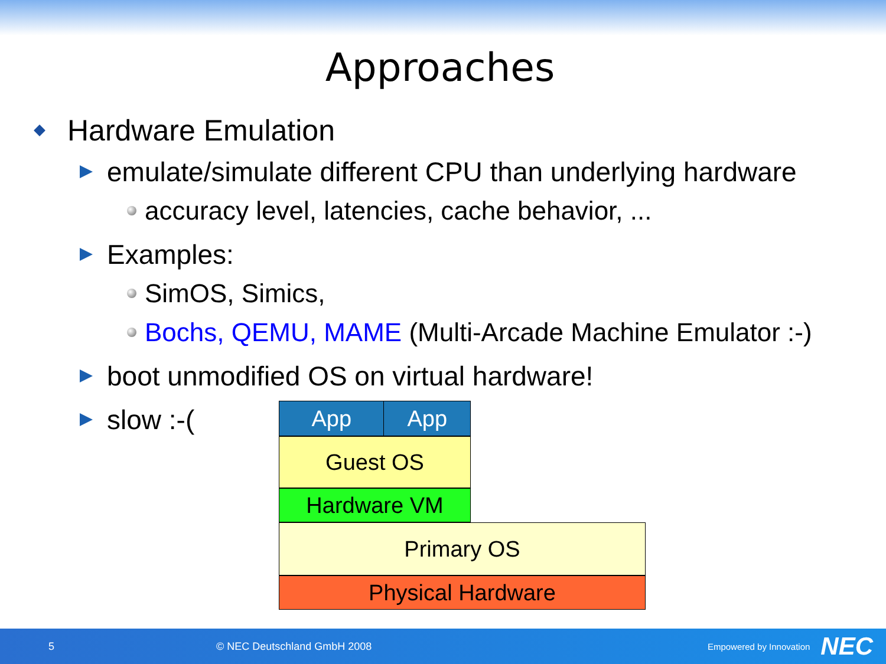Approaches
Hardware Emulation
emulate/simulate different CPU than underlying hardware
accuracy level, latencies, cache behavior, ...
Examples:
SimOS, Simics,
Bochs, QEMU, MAME (Multi-Arcade Machine Emulator :-)
boot unmodified OS on virtual hardware!
slow :-(
App App
Guest OS
Hardware VM
Primary OS
Physical Hardware
5 © NEC Deutschland GmbH 2008 Empowered by Innovation NEC